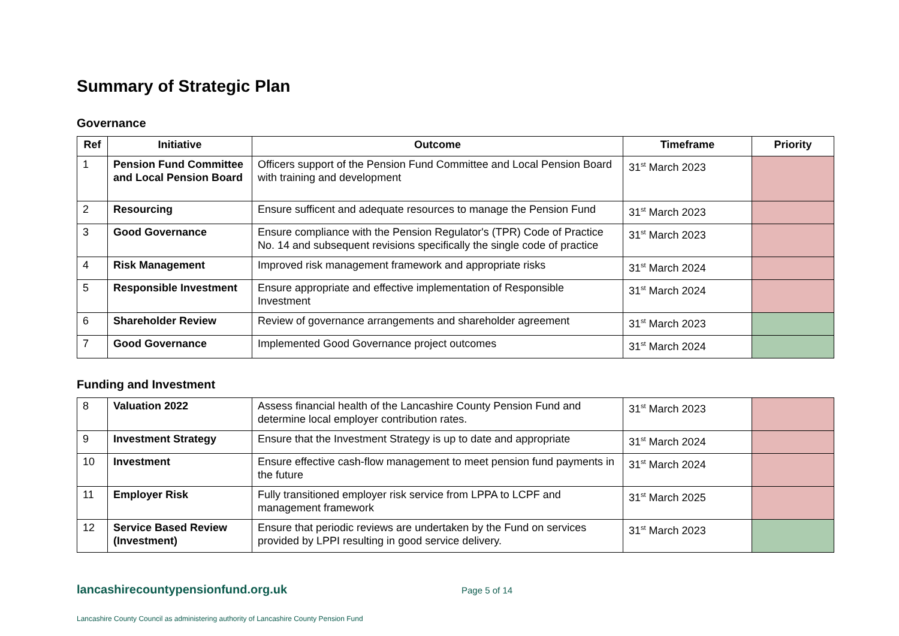Summary of Strategic Plan
Governance
| Ref | Initiative | Outcome | Timeframe | Priority |
| --- | --- | --- | --- | --- |
| 1 | Pension Fund Committee and Local Pension Board | Officers support of the Pension Fund Committee and Local Pension Board with training and development | 31<sup>st</sup> March 2023 | |
| 2 | Resourcing | Ensure sufficent and adequate resources to manage the Pension Fund | 31<sup>st</sup> March 2023 | |
| 3 | Good Governance | Ensure compliance with the Pension Regulator's (TPR) Code of Practice No. 14 and subsequent revisions specifically the single code of practice | 31<sup>st</sup> March 2023 | |
| 4 | Risk Management | Improved risk management framework and appropriate risks | 31<sup>st</sup> March 2024 | |
| 5 | Responsible Investment | Ensure appropriate and effective implementation of Responsible Investment | 31<sup>st</sup> March 2024 | |
| 6 | Shareholder Review | Review of governance arrangements and shareholder agreement | 31<sup>st</sup> March 2023 | |
| 7 | Good Governance | Implemented Good Governance project outcomes | 31<sup>st</sup> March 2024 | |
Funding and Investment
| 8 | Valuation 2022 | Assess financial health of the Lancashire County Pension Fund and determine local employer contribution rates. | 31<sup>st</sup> March 2023 | |
| 9 | Investment Strategy | Ensure that the Investment Strategy is up to date and appropriate | 31<sup>st</sup> March 2024 | |
| 10 | Investment | Ensure effective cash-flow management to meet pension fund payments in the future | 31<sup>st</sup> March 2024 | |
| 11 | Employer Risk | Fully transitioned employer risk service from LPPA to LCPF and management framework | 31<sup>st</sup> March 2025 | |
| 12 | Service Based Review (Investment) | Ensure that periodic reviews are undertaken by the Fund on services provided by LPPI resulting in good service delivery. | 31<sup>st</sup> March 2023 | |
lancashirecountypensionfund.org.uk
Page 5 of 14
Lancashire County Council as administering authority of Lancashire County Pension Fund